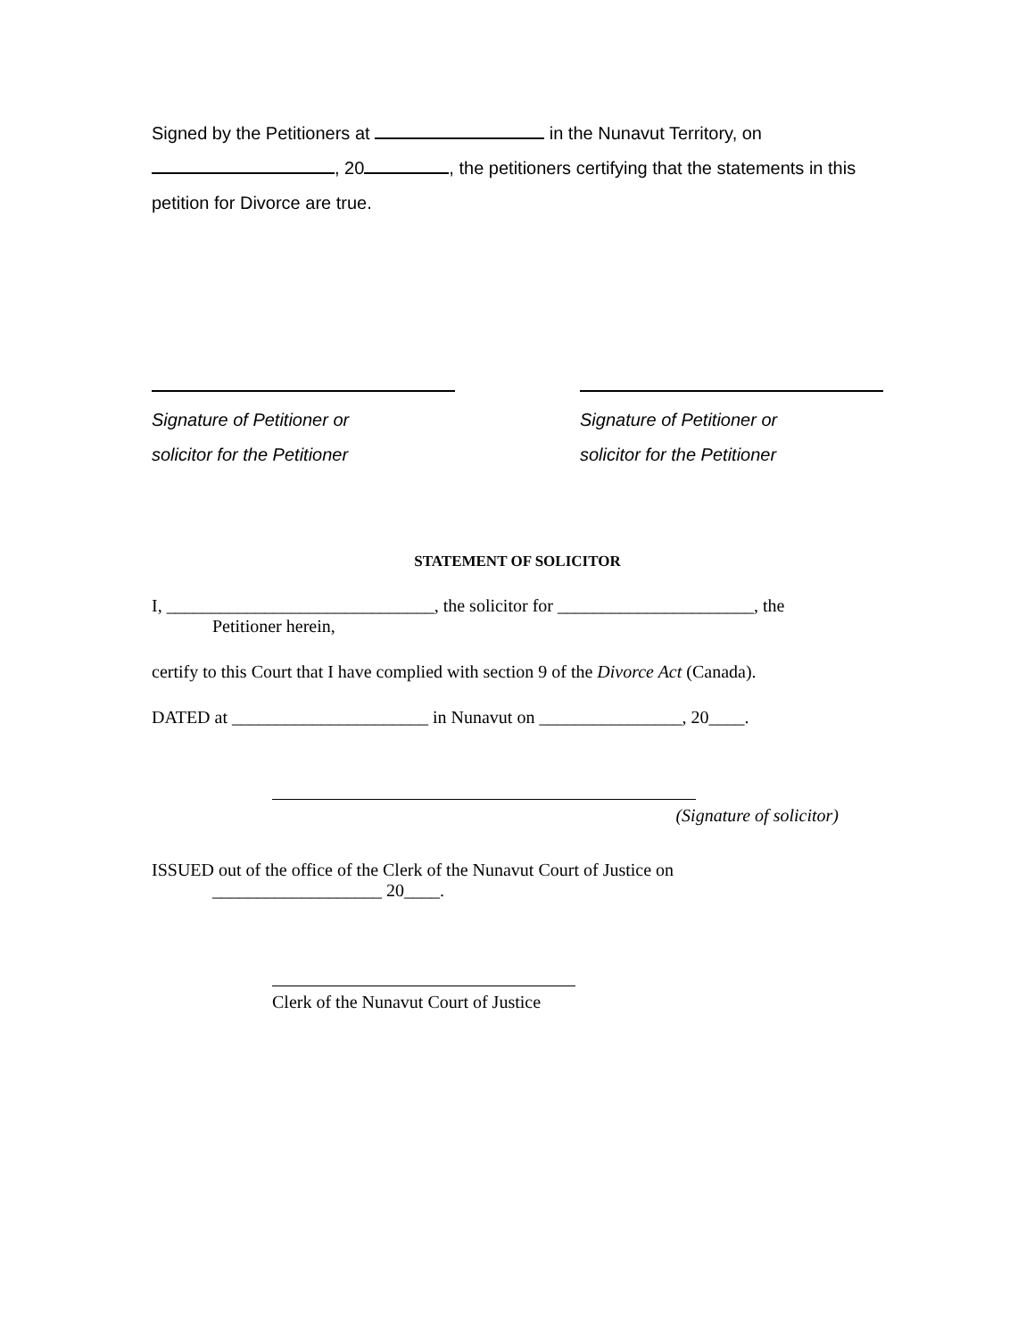Signed by the Petitioners at in the Nunavut Territory, on , 20 , the petitioners certifying that the statements in this petition for Divorce are true.
Signature of Petitioner or
solicitor for the Petitioner
Signature of Petitioner or
solicitor for the Petitioner
STATEMENT OF SOLICITOR
I, ______________________________, the solicitor for ______________________, the
Petitioner herein,
certify to this Court that I have complied with section 9 of the Divorce Act (Canada).
DATED at ______________________ in Nunavut on ________________, 20____.
(Signature of solicitor)
ISSUED out of the office of the Clerk of the Nunavut Court of Justice on
___________________ 20____.
Clerk of the Nunavut Court of Justice